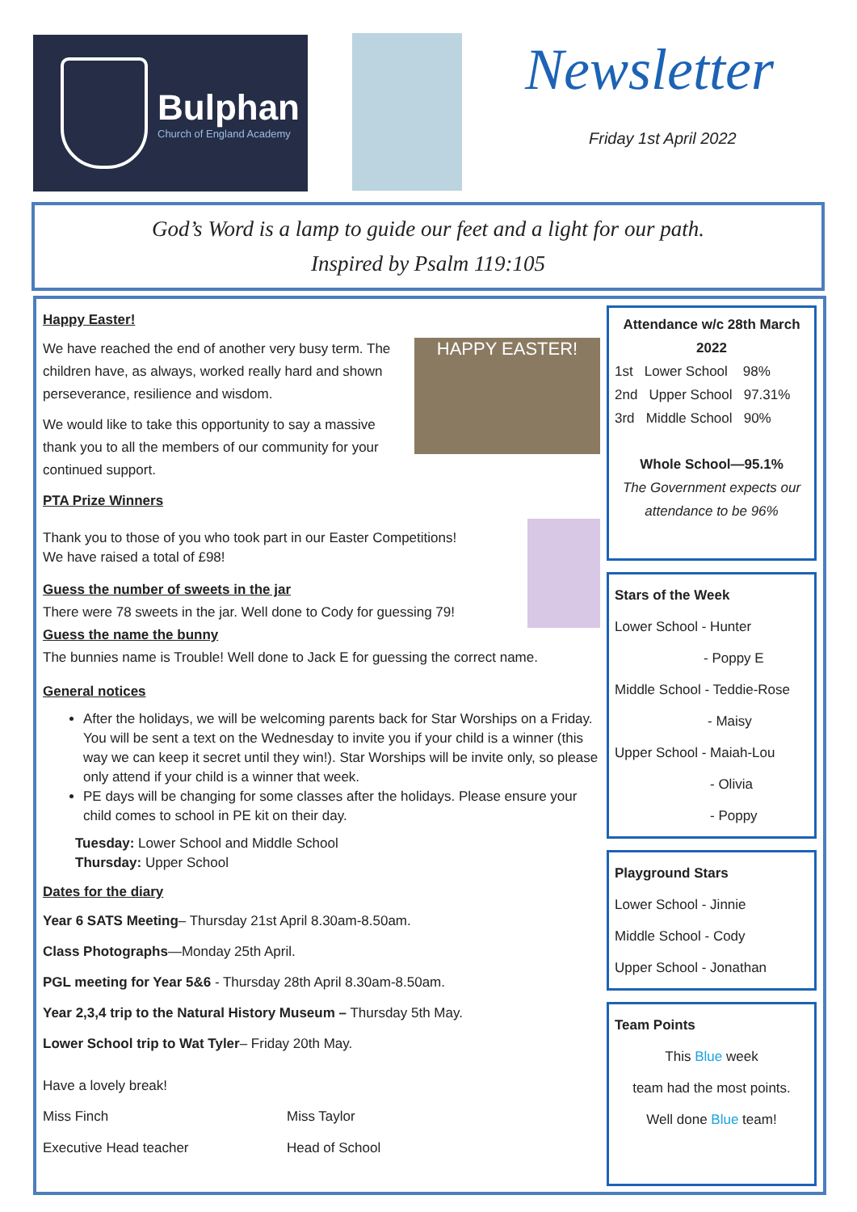Bulphan
Church of England Academy
Newsletter
Friday 1st April 2022
God’s Word is a lamp to guide our feet and a light for our path.
Inspired by Psalm 119:105
Happy Easter!
HAPPY EASTER!
We have reached the end of another very busy term. The children have, as always, worked really hard and shown perseverance, resilience and wisdom.
We would like to take this opportunity to say a massive thank you to all the members of our community for your continued support.
PTA Prize Winners
Thank you to those of you who took part in our Easter Competitions!
We have raised a total of £98!
Guess the number of sweets in the jar
There were 78 sweets in the jar. Well done to Cody for guessing 79!
Guess the name the bunny
The bunnies name is Trouble! Well done to Jack E for guessing the correct name.
General notices
After the holidays, we will be welcoming parents back for Star Worships on a Friday. You will be sent a text on the Wednesday to invite you if your child is a winner (this way we can keep it secret until they win!). Star Worships will be invite only, so please only attend if your child is a winner that week.
PE days will be changing for some classes after the holidays. Please ensure your child comes to school in PE kit on their day.
Tuesday: Lower School and Middle School
Thursday: Upper School
Dates for the diary
Year 6 SATS Meeting– Thursday 21st April 8.30am-8.50am.
Class Photographs—Monday 25th April.
PGL meeting for Year 5&6 - Thursday 28th April 8.30am-8.50am.
Year 2,3,4 trip to the Natural History Museum – Thursday 5th May.
Lower School trip to Wat Tyler– Friday 20th May.
Have a lovely break!
Miss Finch Miss Taylor
Executive Head teacher Head of School
Attendance w/c 28th March 2022
1st Lower School 98%
2nd Upper School 97.31%
3rd Middle School 90%
Whole School—95.1%
The Government expects our attendance to be 96%
Stars of the Week
Lower School - Hunter
- Poppy E
Middle School - Teddie-Rose
- Maisy
Upper School - Maiah-Lou
- Olivia
- Poppy
Playground Stars
Lower School - Jinnie
Middle School - Cody
Upper School - Jonathan
Team Points
This Blue week
team had the most points.
Well done Blue team!